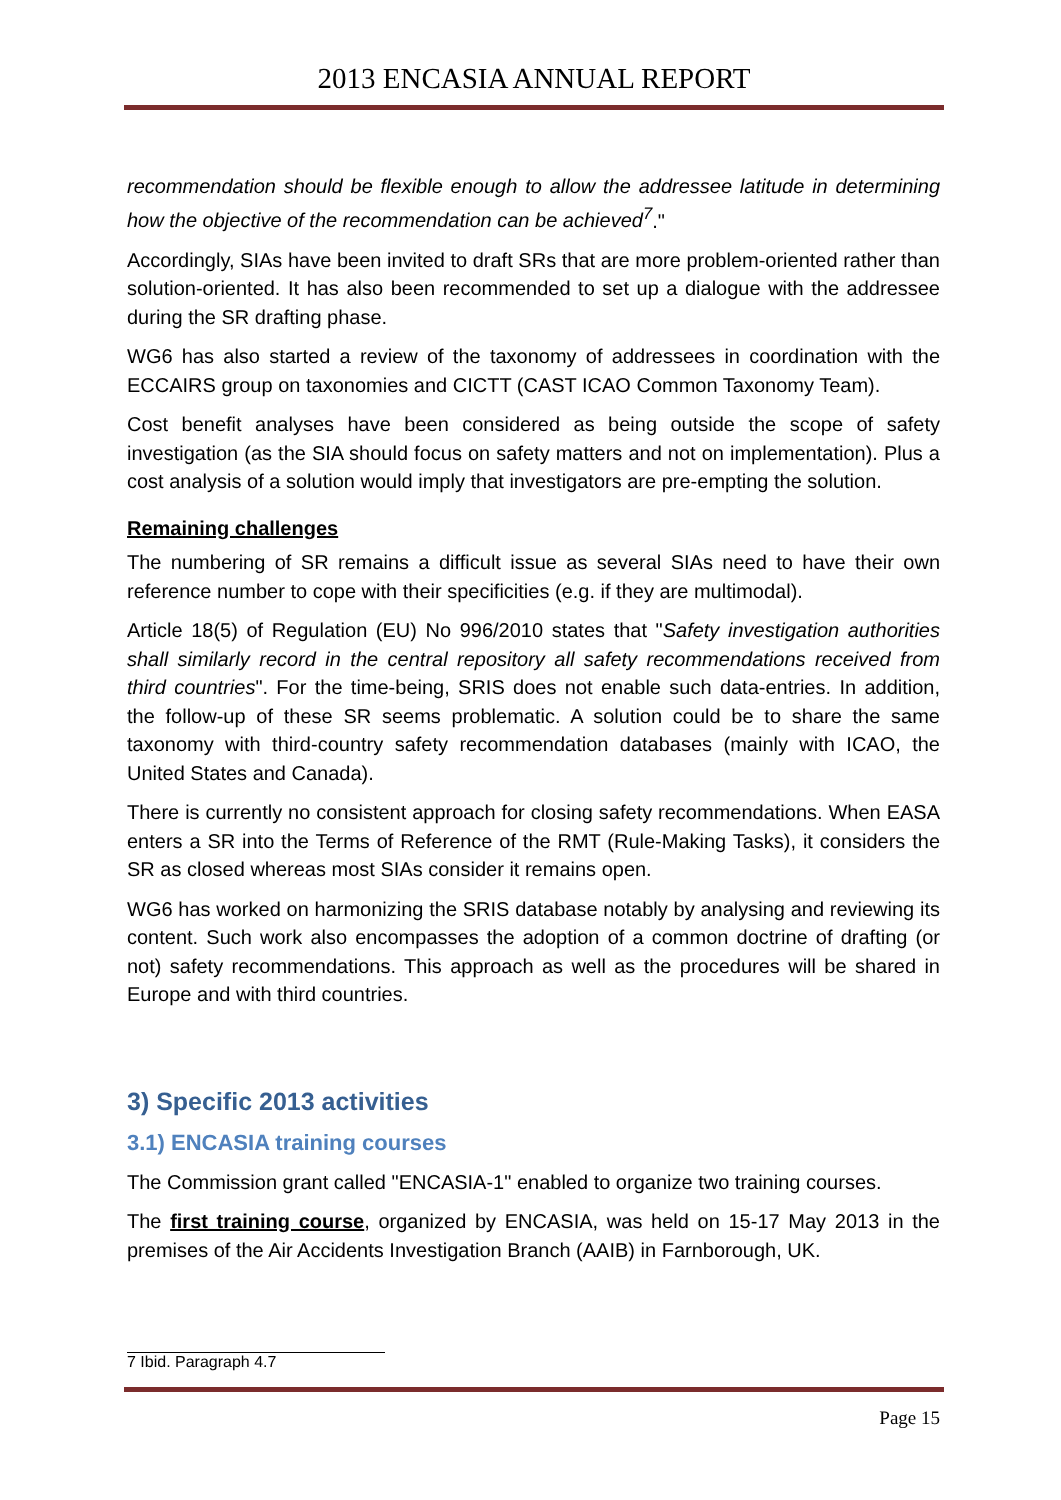2013 ENCASIA ANNUAL REPORT
recommendation should be flexible enough to allow the addressee latitude in determining how the objective of the recommendation can be achieved<sup>7</sup>."
Accordingly, SIAs have been invited to draft SRs that are more problem-oriented rather than solution-oriented. It has also been recommended to set up a dialogue with the addressee during the SR drafting phase.
WG6 has also started a review of the taxonomy of addressees in coordination with the ECCAIRS group on taxonomies and CICTT (CAST ICAO Common Taxonomy Team).
Cost benefit analyses have been considered as being outside the scope of safety investigation (as the SIA should focus on safety matters and not on implementation). Plus a cost analysis of a solution would imply that investigators are pre-empting the solution.
Remaining challenges
The numbering of SR remains a difficult issue as several SIAs need to have their own reference number to cope with their specificities (e.g. if they are multimodal).
Article 18(5) of Regulation (EU) No 996/2010 states that "Safety investigation authorities shall similarly record in the central repository all safety recommendations received from third countries". For the time-being, SRIS does not enable such data-entries. In addition, the follow-up of these SR seems problematic. A solution could be to share the same taxonomy with third-country safety recommendation databases (mainly with ICAO, the United States and Canada).
There is currently no consistent approach for closing safety recommendations. When EASA enters a SR into the Terms of Reference of the RMT (Rule-Making Tasks), it considers the SR as closed whereas most SIAs consider it remains open.
WG6 has worked on harmonizing the SRIS database notably by analysing and reviewing its content. Such work also encompasses the adoption of a common doctrine of drafting (or not) safety recommendations. This approach as well as the procedures will be shared in Europe and with third countries.
3) Specific 2013 activities
3.1) ENCASIA training courses
The Commission grant called "ENCASIA-1" enabled to organize two training courses.
The first training course, organized by ENCASIA, was held on 15-17 May 2013 in the premises of the Air Accidents Investigation Branch (AAIB) in Farnborough, UK.
7 Ibid. Paragraph 4.7
Page 15